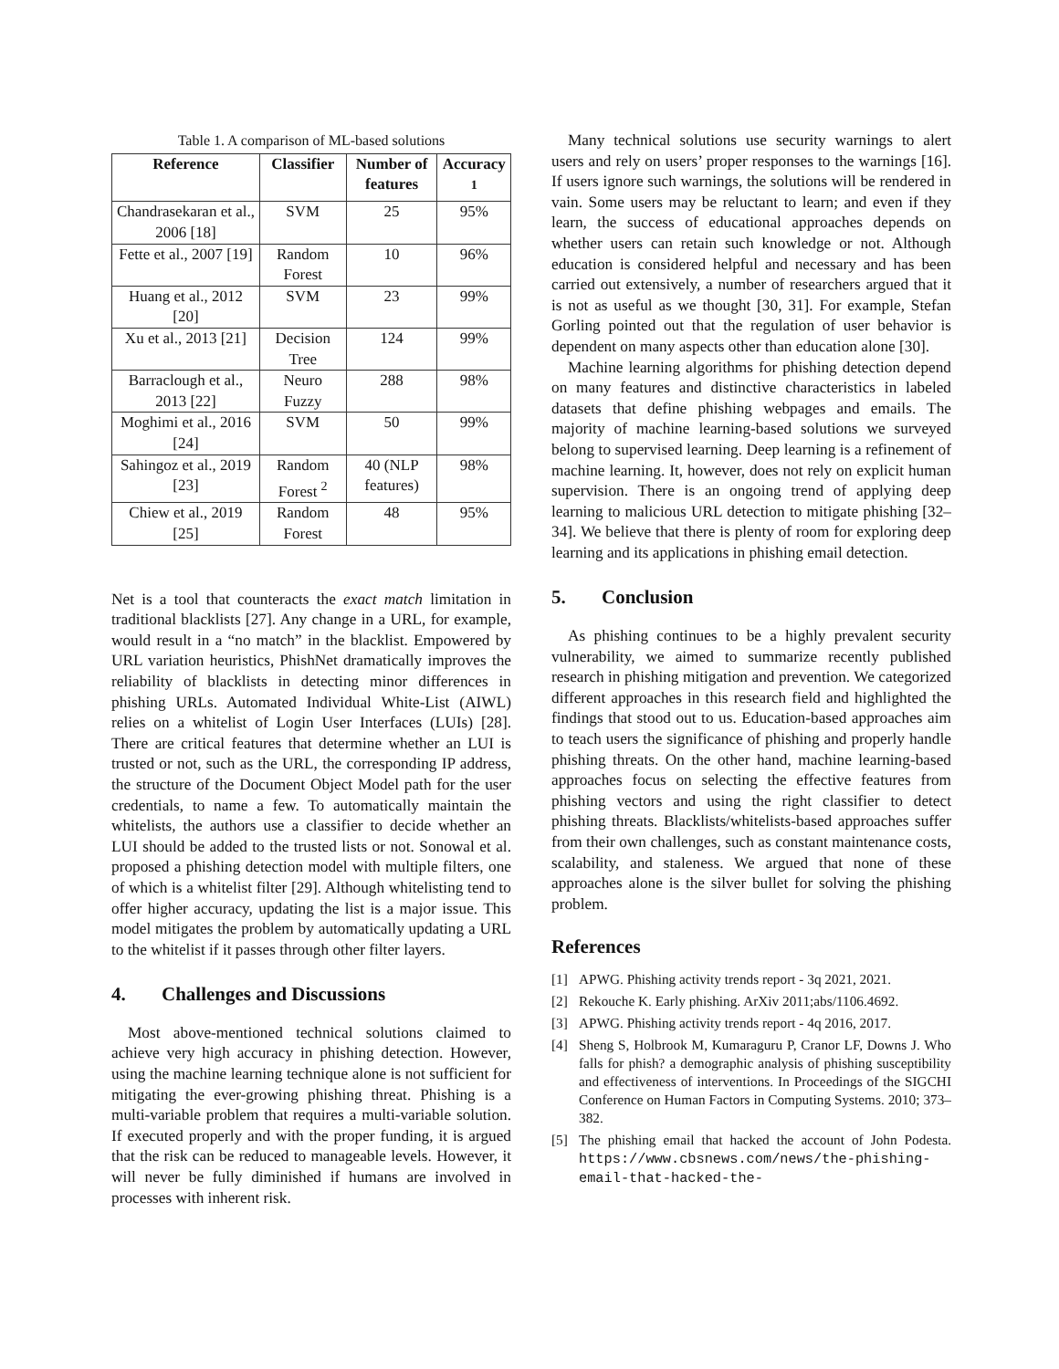Table 1. A comparison of ML-based solutions
| Reference | Classifier | Number of features | Accuracy <sup>1</sup> |
| --- | --- | --- | --- |
| Chandrasekaran et al., 2006 [18] | SVM | 25 | 95% |
| Fette et al., 2007 [19] | Random Forest | 10 | 96% |
| Huang et al., 2012 [20] | SVM | 23 | 99% |
| Xu et al., 2013 [21] | Decision Tree | 124 | 99% |
| Barraclough et al., 2013 [22] | Neuro Fuzzy | 288 | 98% |
| Moghimi et al., 2016 [24] | SVM | 50 | 99% |
| Sahingoz et al., 2019 [23] | Random Forest <sup>2</sup> | 40 (NLP features) | 98% |
| Chiew et al., 2019 [25] | Random Forest | 48 | 95% |
Net is a tool that counteracts the exact match limitation in traditional blacklists [27]. Any change in a URL, for example, would result in a “no match” in the blacklist. Empowered by URL variation heuristics, PhishNet dramatically improves the reliability of blacklists in detecting minor differences in phishing URLs. Automated Individual White-List (AIWL) relies on a whitelist of Login User Interfaces (LUIs) [28]. There are critical features that determine whether an LUI is trusted or not, such as the URL, the corresponding IP address, the structure of the Document Object Model path for the user credentials, to name a few. To automatically maintain the whitelists, the authors use a classifier to decide whether an LUI should be added to the trusted lists or not. Sonowal et al. proposed a phishing detection model with multiple filters, one of which is a whitelist filter [29]. Although whitelisting tend to offer higher accuracy, updating the list is a major issue. This model mitigates the problem by automatically updating a URL to the whitelist if it passes through other filter layers.
4. Challenges and Discussions
Most above-mentioned technical solutions claimed to achieve very high accuracy in phishing detection. However, using the machine learning technique alone is not sufficient for mitigating the ever-growing phishing threat. Phishing is a multi-variable problem that requires a multi-variable solution. If executed properly and with the proper funding, it is argued that the risk can be reduced to manageable levels. However, it will never be fully diminished if humans are involved in processes with inherent risk.
Many technical solutions use security warnings to alert users and rely on users’ proper responses to the warnings [16]. If users ignore such warnings, the solutions will be rendered in vain. Some users may be reluctant to learn; and even if they learn, the success of educational approaches depends on whether users can retain such knowledge or not. Although education is considered helpful and necessary and has been carried out extensively, a number of researchers argued that it is not as useful as we thought [30, 31]. For example, Stefan Gorling pointed out that the regulation of user behavior is dependent on many aspects other than education alone [30].
Machine learning algorithms for phishing detection depend on many features and distinctive characteristics in labeled datasets that define phishing webpages and emails. The majority of machine learning-based solutions we surveyed belong to supervised learning. Deep learning is a refinement of machine learning. It, however, does not rely on explicit human supervision. There is an ongoing trend of applying deep learning to malicious URL detection to mitigate phishing [32–34]. We believe that there is plenty of room for exploring deep learning and its applications in phishing email detection.
5. Conclusion
As phishing continues to be a highly prevalent security vulnerability, we aimed to summarize recently published research in phishing mitigation and prevention. We categorized different approaches in this research field and highlighted the findings that stood out to us. Education-based approaches aim to teach users the significance of phishing and properly handle phishing threats. On the other hand, machine learning-based approaches focus on selecting the effective features from phishing vectors and using the right classifier to detect phishing threats. Blacklists/whitelists-based approaches suffer from their own challenges, such as constant maintenance costs, scalability, and staleness. We argued that none of these approaches alone is the silver bullet for solving the phishing problem.
References
[1] APWG. Phishing activity trends report - 3q 2021, 2021.
[2] Rekouche K. Early phishing. ArXiv 2011;abs/1106.4692.
[3] APWG. Phishing activity trends report - 4q 2016, 2017.
[4] Sheng S, Holbrook M, Kumaraguru P, Cranor LF, Downs J. Who falls for phish? a demographic analysis of phishing susceptibility and effectiveness of interventions. In Proceedings of the SIGCHI Conference on Human Factors in Computing Systems. 2010; 373–382.
[5] The phishing email that hacked the account of John Podesta. https://www.cbsnews.com/news/the-phishing-email-that-hacked-the-